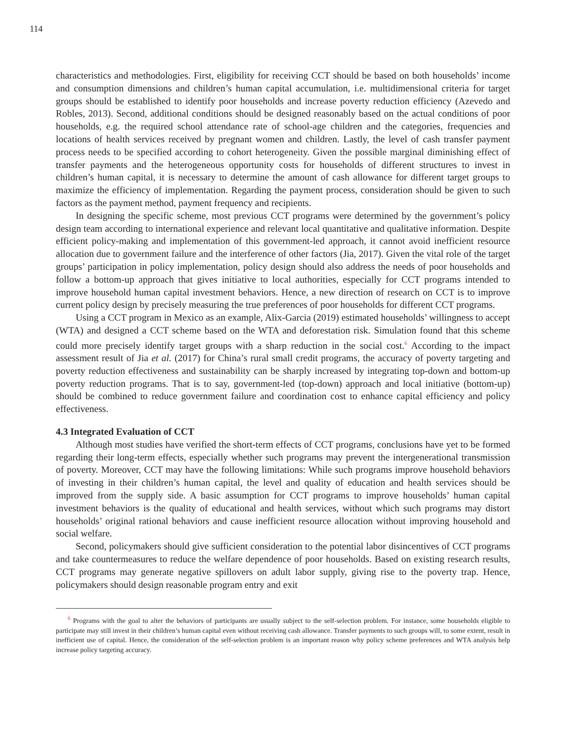114
characteristics and methodologies. First, eligibility for receiving CCT should be based on both households’ income and consumption dimensions and children’s human capital accumulation, i.e. multidimensional criteria for target groups should be established to identify poor households and increase poverty reduction efficiency (Azevedo and Robles, 2013). Second, additional conditions should be designed reasonably based on the actual conditions of poor households, e.g. the required school attendance rate of school-age children and the categories, frequencies and locations of health services received by pregnant women and children. Lastly, the level of cash transfer payment process needs to be specified according to cohort heterogeneity. Given the possible marginal diminishing effect of transfer payments and the heterogeneous opportunity costs for households of different structures to invest in children’s human capital, it is necessary to determine the amount of cash allowance for different target groups to maximize the efficiency of implementation. Regarding the payment process, consideration should be given to such factors as the payment method, payment frequency and recipients.
In designing the specific scheme, most previous CCT programs were determined by the government’s policy design team according to international experience and relevant local quantitative and qualitative information. Despite efficient policy-making and implementation of this government-led approach, it cannot avoid inefficient resource allocation due to government failure and the interference of other factors (Jia, 2017). Given the vital role of the target groups’ participation in policy implementation, policy design should also address the needs of poor households and follow a bottom-up approach that gives initiative to local authorities, especially for CCT programs intended to improve household human capital investment behaviors. Hence, a new direction of research on CCT is to improve current policy design by precisely measuring the true preferences of poor households for different CCT programs.
Using a CCT program in Mexico as an example, Alix-Garcia (2019) estimated households’ willingness to accept (WTA) and designed a CCT scheme based on the WTA and deforestation risk. Simulation found that this scheme could more precisely identify target groups with a sharp reduction in the social cost.<sup>6</sup> According to the impact assessment result of Jia et al. (2017) for China’s rural small credit programs, the accuracy of poverty targeting and poverty reduction effectiveness and sustainability can be sharply increased by integrating top-down and bottom-up poverty reduction programs. That is to say, government-led (top-down) approach and local initiative (bottom-up) should be combined to reduce government failure and coordination cost to enhance capital efficiency and policy effectiveness.
4.3 Integrated Evaluation of CCT
Although most studies have verified the short-term effects of CCT programs, conclusions have yet to be formed regarding their long-term effects, especially whether such programs may prevent the intergenerational transmission of poverty. Moreover, CCT may have the following limitations: While such programs improve household behaviors of investing in their children’s human capital, the level and quality of education and health services should be improved from the supply side. A basic assumption for CCT programs to improve households’ human capital investment behaviors is the quality of educational and health services, without which such programs may distort households’ original rational behaviors and cause inefficient resource allocation without improving household and social welfare.
Second, policymakers should give sufficient consideration to the potential labor disincentives of CCT programs and take countermeasures to reduce the welfare dependence of poor households. Based on existing research results, CCT programs may generate negative spillovers on adult labor supply, giving rise to the poverty trap. Hence, policymakers should design reasonable program entry and exit
<sup>6</sup> Programs with the goal to alter the behaviors of participants are usually subject to the self-selection problem. For instance, some households eligible to participate may still invest in their children’s human capital even without receiving cash allowance. Transfer payments to such groups will, to some extent, result in inefficient use of capital. Hence, the consideration of the self-selection problem is an important reason why policy scheme preferences and WTA analysis help increase policy targeting accuracy.